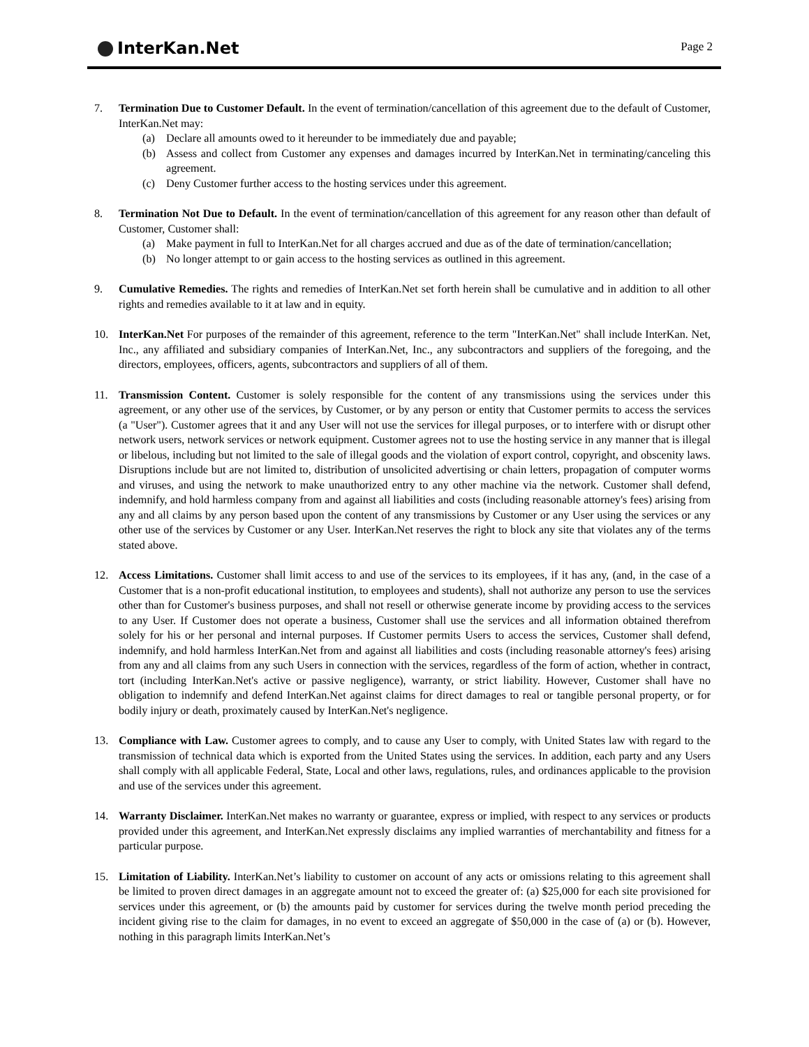InterKan.Net
Page 2
7. Termination Due to Customer Default. In the event of termination/cancellation of this agreement due to the default of Customer, InterKan.Net may:
(a) Declare all amounts owed to it hereunder to be immediately due and payable;
(b) Assess and collect from Customer any expenses and damages incurred by InterKan.Net in terminating/canceling this agreement.
(c) Deny Customer further access to the hosting services under this agreement.
8. Termination Not Due to Default. In the event of termination/cancellation of this agreement for any reason other than default of Customer, Customer shall:
(a) Make payment in full to InterKan.Net for all charges accrued and due as of the date of termination/cancellation;
(b) No longer attempt to or gain access to the hosting services as outlined in this agreement.
9. Cumulative Remedies. The rights and remedies of InterKan.Net set forth herein shall be cumulative and in addition to all other rights and remedies available to it at law and in equity.
10. InterKan.Net For purposes of the remainder of this agreement, reference to the term "InterKan.Net" shall include InterKan. Net, Inc., any affiliated and subsidiary companies of InterKan.Net, Inc., any subcontractors and suppliers of the foregoing, and the directors, employees, officers, agents, subcontractors and suppliers of all of them.
11. Transmission Content. Customer is solely responsible for the content of any transmissions using the services under this agreement, or any other use of the services, by Customer, or by any person or entity that Customer permits to access the services (a "User"). Customer agrees that it and any User will not use the services for illegal purposes, or to interfere with or disrupt other network users, network services or network equipment. Customer agrees not to use the hosting service in any manner that is illegal or libelous, including but not limited to the sale of illegal goods and the violation of export control, copyright, and obscenity laws. Disruptions include but are not limited to, distribution of unsolicited advertising or chain letters, propagation of computer worms and viruses, and using the network to make unauthorized entry to any other machine via the network. Customer shall defend, indemnify, and hold harmless company from and against all liabilities and costs (including reasonable attorney's fees) arising from any and all claims by any person based upon the content of any transmissions by Customer or any User using the services or any other use of the services by Customer or any User. InterKan.Net reserves the right to block any site that violates any of the terms stated above.
12. Access Limitations. Customer shall limit access to and use of the services to its employees, if it has any, (and, in the case of a Customer that is a non-profit educational institution, to employees and students), shall not authorize any person to use the services other than for Customer's business purposes, and shall not resell or otherwise generate income by providing access to the services to any User. If Customer does not operate a business, Customer shall use the services and all information obtained therefrom solely for his or her personal and internal purposes. If Customer permits Users to access the services, Customer shall defend, indemnify, and hold harmless InterKan.Net from and against all liabilities and costs (including reasonable attorney's fees) arising from any and all claims from any such Users in connection with the services, regardless of the form of action, whether in contract, tort (including InterKan.Net's active or passive negligence), warranty, or strict liability. However, Customer shall have no obligation to indemnify and defend InterKan.Net against claims for direct damages to real or tangible personal property, or for bodily injury or death, proximately caused by InterKan.Net's negligence.
13. Compliance with Law. Customer agrees to comply, and to cause any User to comply, with United States law with regard to the transmission of technical data which is exported from the United States using the services. In addition, each party and any Users shall comply with all applicable Federal, State, Local and other laws, regulations, rules, and ordinances applicable to the provision and use of the services under this agreement.
14. Warranty Disclaimer. InterKan.Net makes no warranty or guarantee, express or implied, with respect to any services or products provided under this agreement, and InterKan.Net expressly disclaims any implied warranties of merchantability and fitness for a particular purpose.
15. Limitation of Liability. InterKan.Net’s liability to customer on account of any acts or omissions relating to this agreement shall be limited to proven direct damages in an aggregate amount not to exceed the greater of: (a) $25,000 for each site provisioned for services under this agreement, or (b) the amounts paid by customer for services during the twelve month period preceding the incident giving rise to the claim for damages, in no event to exceed an aggregate of $50,000 in the case of (a) or (b). However, nothing in this paragraph limits InterKan.Net’s